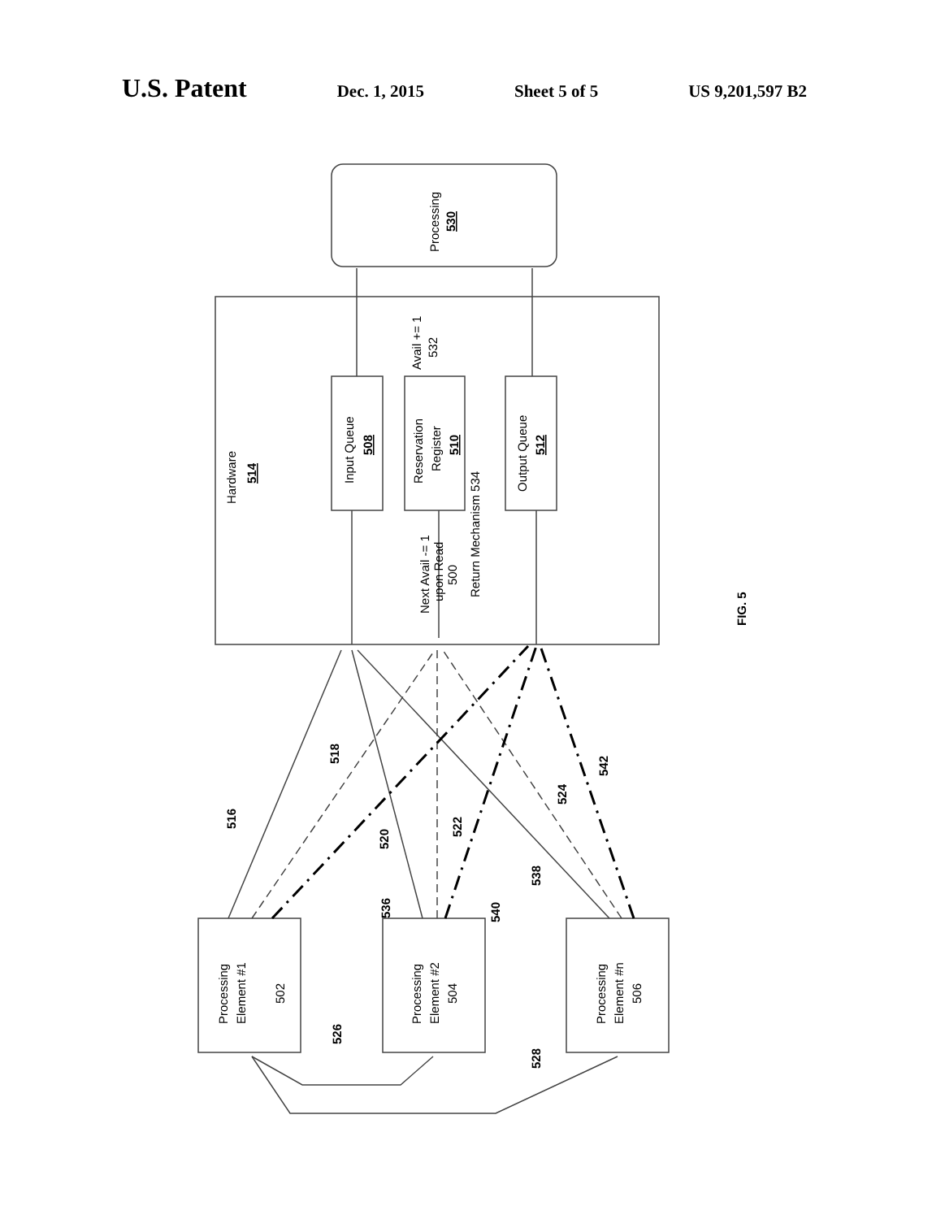U.S. Patent Dec. 1, 2015 Sheet 5 of 5 US 9,201,597 B2
Processing
530
Hardware
514
Input Queue
508
Reservation
Register
510
Output Queue
512
Avail += 1
532
Next Avail -= 1
upon Read
500
Return Mechanism 534
Processing
Element #1
502
Processing
Element #2
504
Processing
Element #n
506
516
518
520
522
524
526
528
536
538
540
542
FIG. 5